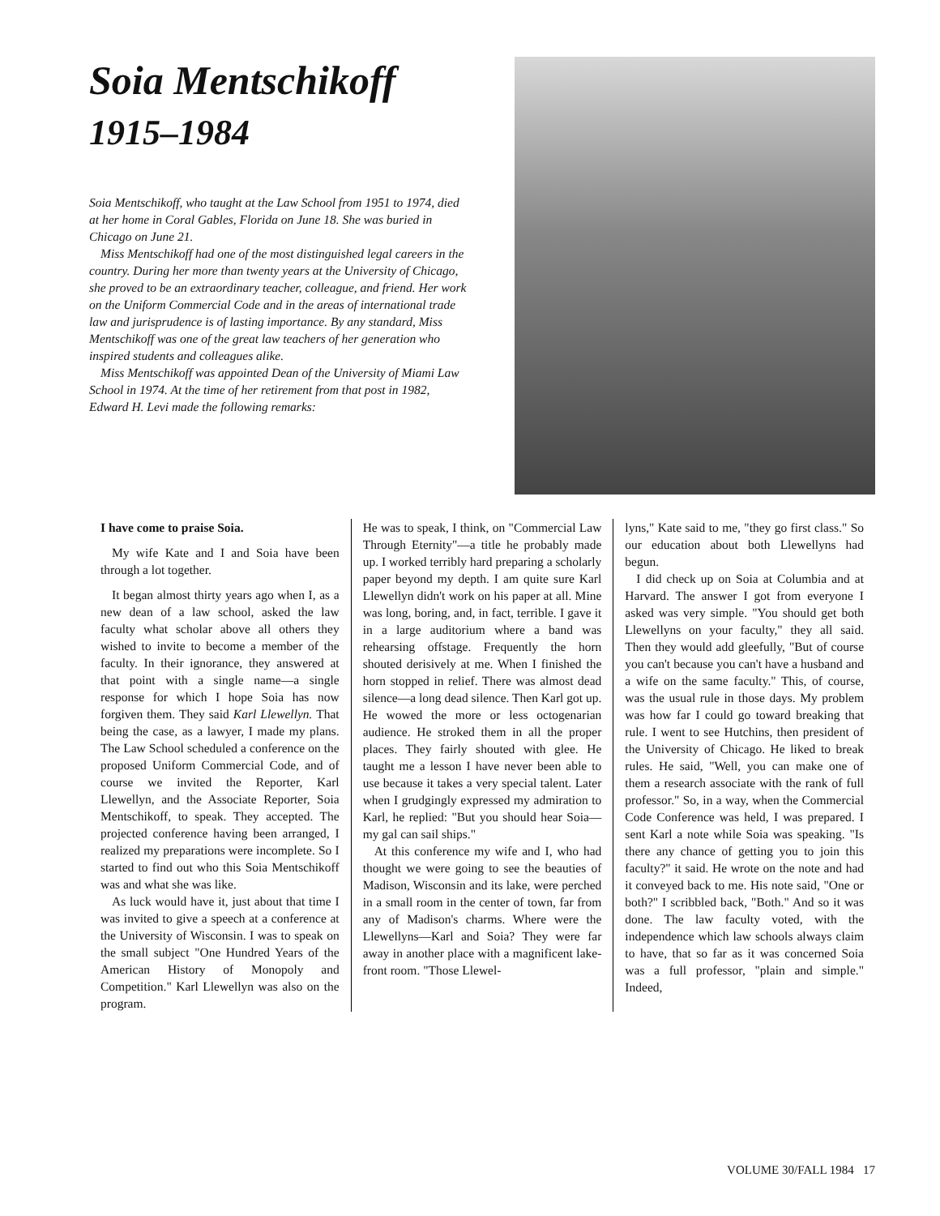Soia Mentschikoff
1915–1984
Soia Mentschikoff, who taught at the Law School from 1951 to 1974, died at her home in Coral Gables, Florida on June 18. She was buried in Chicago on June 21.
Miss Mentschikoff had one of the most distinguished legal careers in the country. During her more than twenty years at the University of Chicago, she proved to be an extraordinary teacher, colleague, and friend. Her work on the Uniform Commercial Code and in the areas of international trade law and jurisprudence is of lasting importance. By any standard, Miss Mentschikoff was one of the great law teachers of her generation who inspired students and colleagues alike.
Miss Mentschikoff was appointed Dean of the University of Miami Law School in 1974. At the time of her retirement from that post in 1982, Edward H. Levi made the following remarks:
I have come to praise Soia.
My wife Kate and I and Soia have been through a lot together.
It began almost thirty years ago when I, as a new dean of a law school, asked the law faculty what scholar above all others they wished to invite to become a member of the faculty. In their ignorance, they answered at that point with a single name—a single response for which I hope Soia has now forgiven them. They said Karl Llewellyn. That being the case, as a lawyer, I made my plans. The Law School scheduled a conference on the proposed Uniform Commercial Code, and of course we invited the Reporter, Karl Llewellyn, and the Associate Reporter, Soia Mentschikoff, to speak. They accepted. The projected conference having been arranged, I realized my preparations were incomplete. So I started to find out who this Soia Mentschikoff was and what she was like.
As luck would have it, just about that time I was invited to give a speech at a conference at the University of Wisconsin. I was to speak on the small subject "One Hundred Years of the American History of Monopoly and Competition." Karl Llewellyn was also on the program.
He was to speak, I think, on "Commercial Law Through Eternity"—a title he probably made up. I worked terribly hard preparing a scholarly paper beyond my depth. I am quite sure Karl Llewellyn didn't work on his paper at all. Mine was long, boring, and, in fact, terrible. I gave it in a large auditorium where a band was rehearsing offstage. Frequently the horn shouted derisively at me. When I finished the horn stopped in relief. There was almost dead silence—a long dead silence. Then Karl got up. He wowed the more or less octogenarian audience. He stroked them in all the proper places. They fairly shouted with glee. He taught me a lesson I have never been able to use because it takes a very special talent. Later when I grudgingly expressed my admiration to Karl, he replied: "But you should hear Soia—my gal can sail ships."
At this conference my wife and I, who had thought we were going to see the beauties of Madison, Wisconsin and its lake, were perched in a small room in the center of town, far from any of Madison's charms. Where were the Llewellyns—Karl and Soia? They were far away in another place with a magnificent lake-front room. "Those Llewel-
lyns," Kate said to me, "they go first class." So our education about both Llewellyns had begun.
I did check up on Soia at Columbia and at Harvard. The answer I got from everyone I asked was very simple. "You should get both Llewellyns on your faculty," they all said. Then they would add gleefully, "But of course you can't because you can't have a husband and a wife on the same faculty." This, of course, was the usual rule in those days. My problem was how far I could go toward breaking that rule. I went to see Hutchins, then president of the University of Chicago. He liked to break rules. He said, "Well, you can make one of them a research associate with the rank of full professor." So, in a way, when the Commercial Code Conference was held, I was prepared. I sent Karl a note while Soia was speaking. "Is there any chance of getting you to join this faculty?" it said. He wrote on the note and had it conveyed back to me. His note said, "One or both?" I scribbled back, "Both." And so it was done. The law faculty voted, with the independence which law schools always claim to have, that so far as it was concerned Soia was a full professor, "plain and simple." Indeed,
VOLUME 30/FALL 1984 17